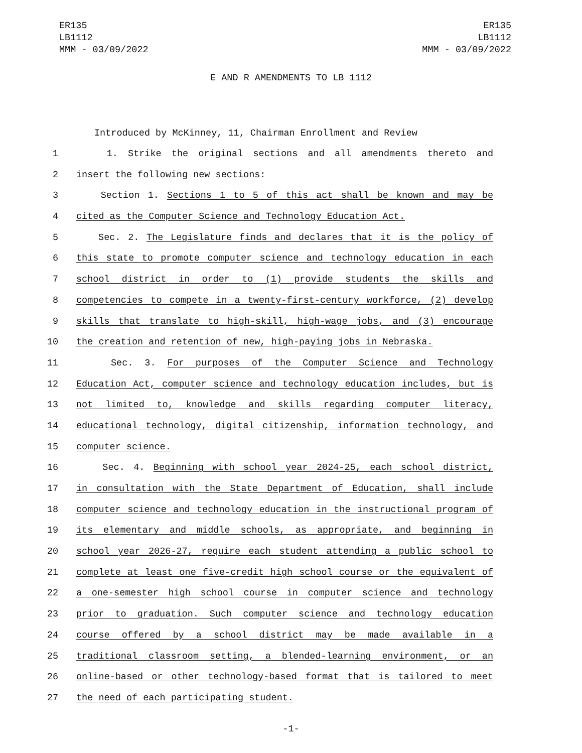ER135
LB1112
MMM - 03/09/2022
ER135
LB1112
MMM - 03/09/2022
E AND R AMENDMENTS TO LB 1112
Introduced by McKinney, 11, Chairman Enrollment and Review
1 1. Strike the original sections and all amendments thereto and
2 insert the following new sections:
3 Section 1. Sections 1 to 5 of this act shall be known and may be
4 cited as the Computer Science and Technology Education Act.
5 Sec. 2. The Legislature finds and declares that it is the policy of
6 this state to promote computer science and technology education in each
7 school district in order to (1) provide students the skills and
8 competencies to compete in a twenty-first-century workforce, (2) develop
9 skills that translate to high-skill, high-wage jobs, and (3) encourage
10 the creation and retention of new, high-paying jobs in Nebraska.
11 Sec. 3. For purposes of the Computer Science and Technology
12 Education Act, computer science and technology education includes, but is
13 not limited to, knowledge and skills regarding computer literacy,
14 educational technology, digital citizenship, information technology, and
15 computer science.
16 Sec. 4. Beginning with school year 2024-25, each school district,
17 in consultation with the State Department of Education, shall include
18 computer science and technology education in the instructional program of
19 its elementary and middle schools, as appropriate, and beginning in
20 school year 2026-27, require each student attending a public school to
21 complete at least one five-credit high school course or the equivalent of
22 a one-semester high school course in computer science and technology
23 prior to graduation. Such computer science and technology education
24 course offered by a school district may be made available in a
25 traditional classroom setting, a blended-learning environment, or an
26 online-based or other technology-based format that is tailored to meet
27 the need of each participating student.
-1-